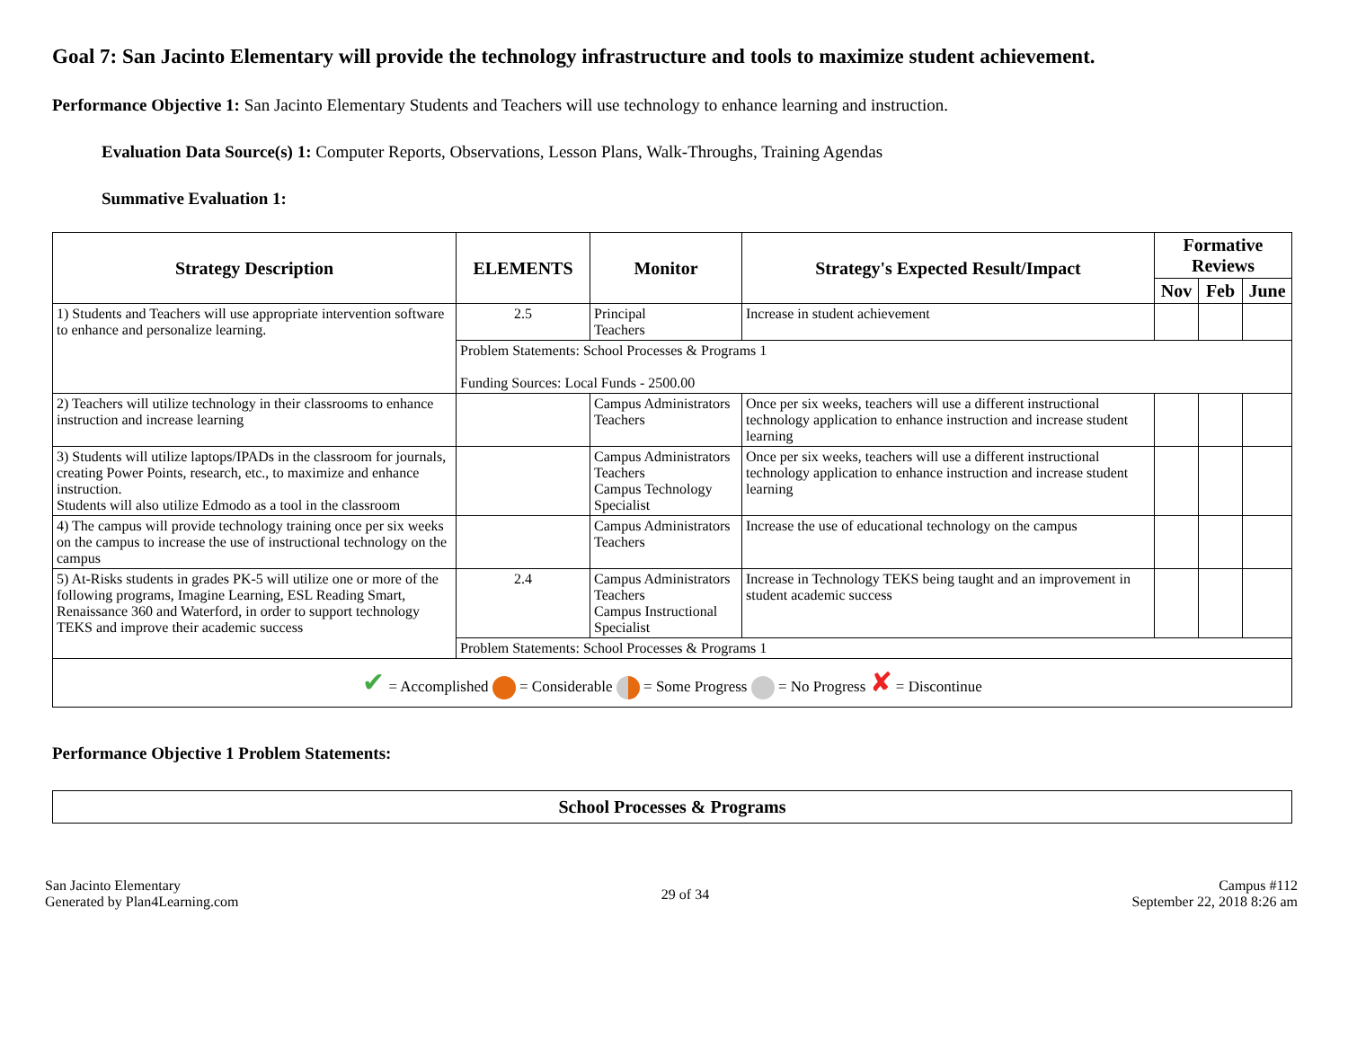Goal 7: San Jacinto Elementary will provide the technology infrastructure and tools to maximize student achievement.
Performance Objective 1: San Jacinto Elementary Students and Teachers will use technology to enhance learning and instruction.
Evaluation Data Source(s) 1: Computer Reports, Observations, Lesson Plans, Walk-Throughs, Training Agendas
Summative Evaluation 1:
| Strategy Description | ELEMENTS | Monitor | Strategy's Expected Result/Impact | Formative Reviews | | |
| --- | --- | --- | --- | --- | --- | --- |
| | | | | Nov | Feb | June |
| 1) Students and Teachers will use appropriate intervention software to enhance and personalize learning. | 2.5 | Principal Teachers | Increase in student achievement | | | |
| | Problem Statements: School Processes & Programs 1 Funding Sources: Local Funds - 2500.00 | | | | | |
| 2) Teachers will utilize technology in their classrooms to enhance instruction and increase learning | | Campus Administrators Teachers | Once per six weeks, teachers will use a different instructional technology application to enhance instruction and increase student learning | | | |
| 3) Students will utilize laptops/IPADs in the classroom for journals, creating Power Points, research, etc., to maximize and enhance instruction. Students will also utilize Edmodo as a tool in the classroom | | Campus Administrators Teachers Campus Technology Specialist | Once per six weeks, teachers will use a different instructional technology application to enhance instruction and increase student learning | | | |
| 4) The campus will provide technology training once per six weeks on the campus to increase the use of instructional technology on the campus | | Campus Administrators Teachers | Increase the use of educational technology on the campus | | | |
| 5) At-Risks students in grades PK-5 will utilize one or more of the following programs, Imagine Learning, ESL Reading Smart, Renaissance 360 and Waterford, in order to support technology TEKS and improve their academic success | 2.4 | Campus Administrators Teachers Campus Instructional Specialist | Increase in Technology TEKS being taught and an improvement in student academic success | | | |
| | Problem Statements: School Processes & Programs 1 | | | | | |
| ✔ = Accomplished = Considerable = Some Progress = No Progress ✘ = Discontinue | | | | | | |
Performance Objective 1 Problem Statements:
| School Processes & Programs |
| --- |
San Jacinto Elementary
Generated by Plan4Learning.com
29 of 34
Campus #112
September 22, 2018 8:26 am